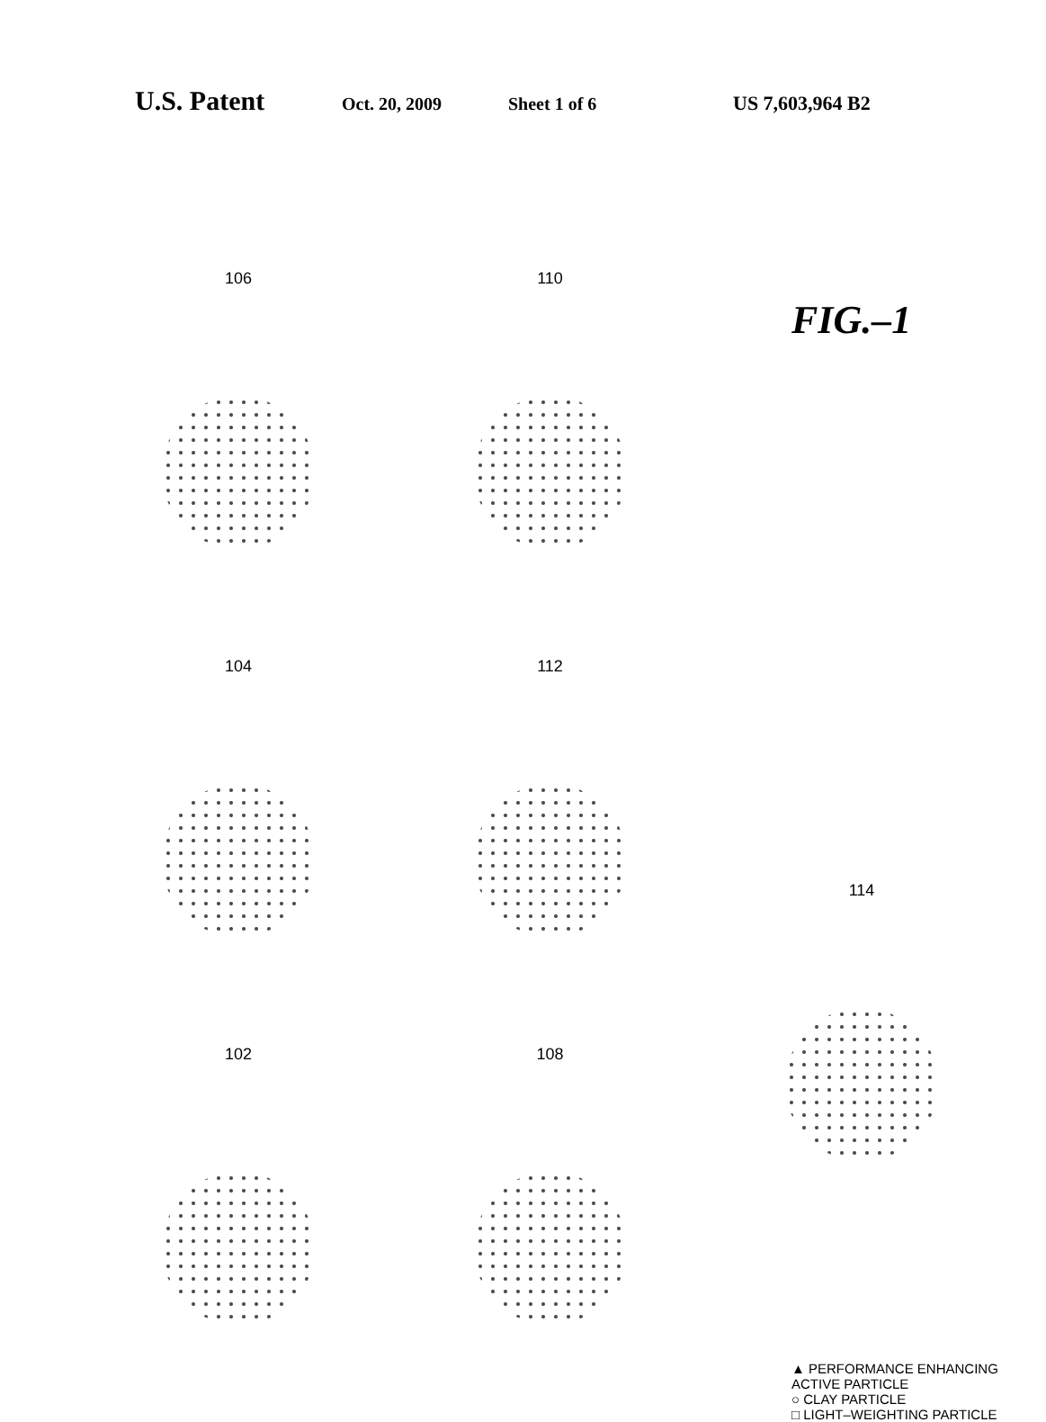U.S. Patent Oct. 20, 2009 Sheet 1 of 6 US 7,603,964 B2
FIG.–1
106
104
102
110
112
108
114
▲ PERFORMANCE ENHANCING ACTIVE PARTICLE
○ CLAY PARTICLE
□ LIGHT–WEIGHTING PARTICLE